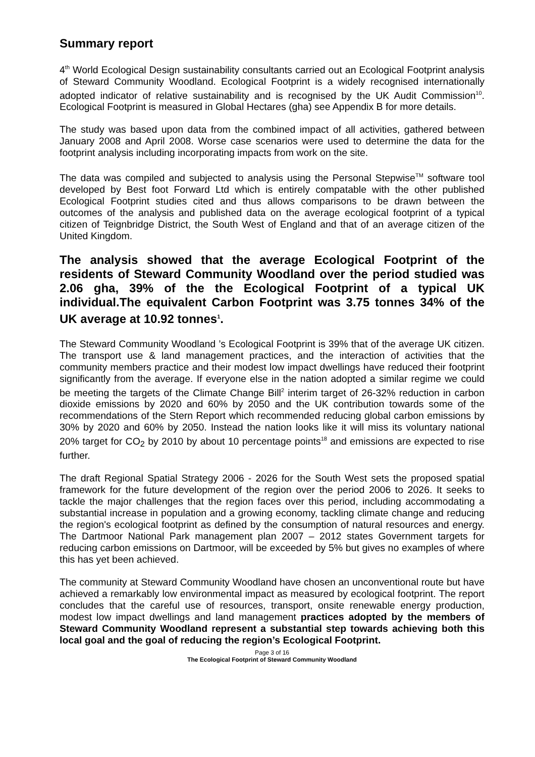Summary report
4<sup>th</sup> World Ecological Design sustainability consultants carried out an Ecological Footprint analysis of Steward Community Woodland. Ecological Footprint is a widely recognised internationally adopted indicator of relative sustainability and is recognised by the UK Audit Commission<sup>10</sup>. Ecological Footprint is measured in Global Hectares (gha) see Appendix B for more details.
The study was based upon data from the combined impact of all activities, gathered between January 2008 and April 2008. Worse case scenarios were used to determine the data for the footprint analysis including incorporating impacts from work on the site.
The data was compiled and subjected to analysis using the Personal Stepwise<sup>TM</sup> software tool developed by Best foot Forward Ltd which is entirely compatable with the other published Ecological Footprint studies cited and thus allows comparisons to be drawn between the outcomes of the analysis and published data on the average ecological footprint of a typical citizen of Teignbridge District, the South West of England and that of an average citizen of the United Kingdom.
The analysis showed that the average Ecological Footprint of the residents of Steward Community Woodland over the period studied was 2.06 gha, 39% of the the Ecological Footprint of a typical UK individual.The equivalent Carbon Footprint was 3.75 tonnes 34% of the UK average at 10.92 tonnes<sup>1</sup>.
The Steward Community Woodland ’s Ecological Footprint is 39% that of the average UK citizen. The transport use & land management practices, and the interaction of activities that the community members practice and their modest low impact dwellings have reduced their footprint significantly from the average. If everyone else in the nation adopted a similar regime we could be meeting the targets of the Climate Change Bill<sup>2</sup> interim target of 26-32% reduction in carbon dioxide emissions by 2020 and 60% by 2050 and the UK contribution towards some of the recommendations of the Stern Report which recommended reducing global carbon emissions by 30% by 2020 and 60% by 2050. Instead the nation looks like it will miss its voluntary national 20% target for CO<sub>2</sub> by 2010 by about 10 percentage points<sup>18</sup> and emissions are expected to rise further.
The draft Regional Spatial Strategy 2006 - 2026 for the South West sets the proposed spatial framework for the future development of the region over the period 2006 to 2026. It seeks to tackle the major challenges that the region faces over this period, including accommodating a substantial increase in population and a growing economy, tackling climate change and reducing the region's ecological footprint as defined by the consumption of natural resources and energy. The Dartmoor National Park management plan 2007 – 2012 states Government targets for reducing carbon emissions on Dartmoor, will be exceeded by 5% but gives no examples of where this has yet been achieved.
The community at Steward Community Woodland have chosen an unconventional route but have achieved a remarkably low environmental impact as measured by ecological footprint. The report concludes that the careful use of resources, transport, onsite renewable energy production, modest low impact dwellings and land management practices adopted by the members of Steward Community Woodland represent a substantial step towards achieving both this local goal and the goal of reducing the region’s Ecological Footprint.
Page 3 of 16
The Ecological Footprint of Steward Community Woodland